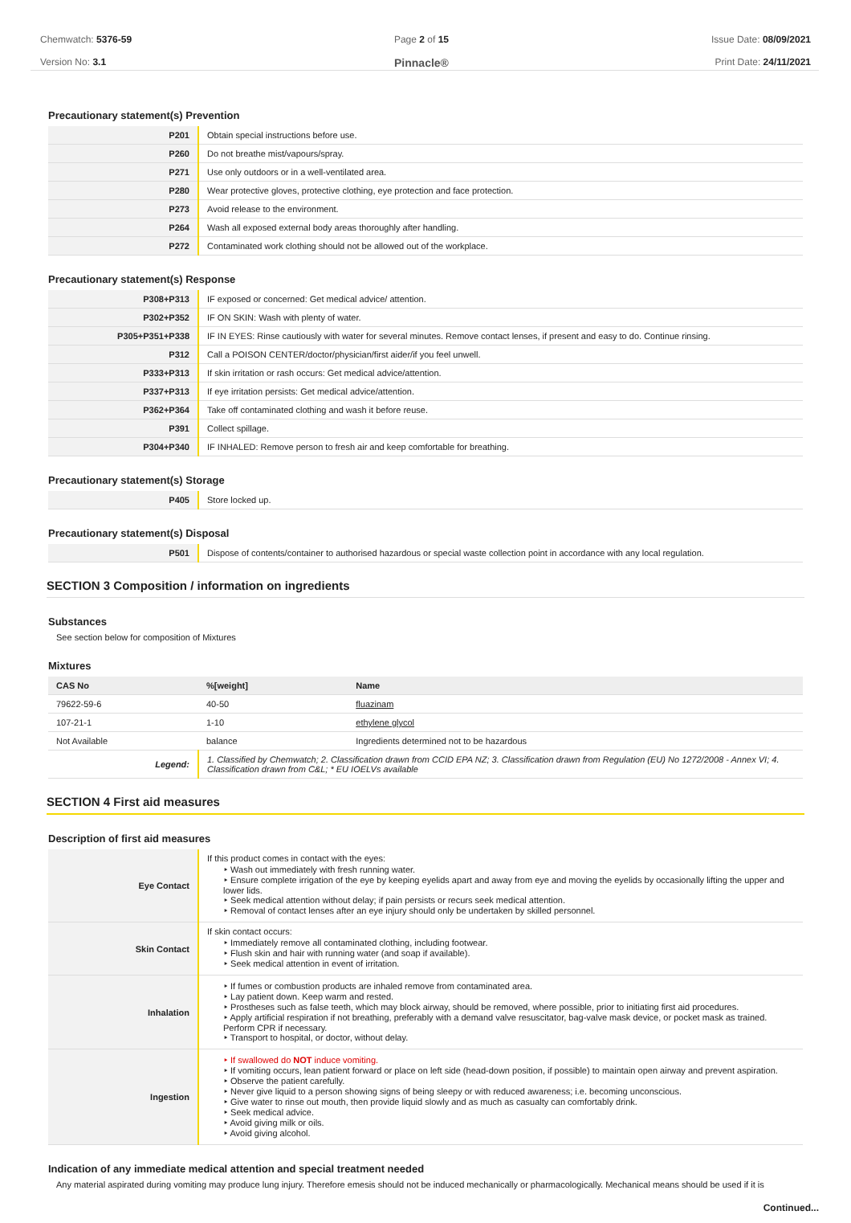Chemwatch: 5376-59
Version No: 3.1
Page 2 of 15
Pinnacle®
Issue Date: 08/09/2021
Print Date: 24/11/2021
Precautionary statement(s) Prevention
| P201 | Obtain special instructions before use. |
| P260 | Do not breathe mist/vapours/spray. |
| P271 | Use only outdoors or in a well-ventilated area. |
| P280 | Wear protective gloves, protective clothing, eye protection and face protection. |
| P273 | Avoid release to the environment. |
| P264 | Wash all exposed external body areas thoroughly after handling. |
| P272 | Contaminated work clothing should not be allowed out of the workplace. |
Precautionary statement(s) Response
| P308+P313 | IF exposed or concerned: Get medical advice/ attention. |
| P302+P352 | IF ON SKIN: Wash with plenty of water. |
| P305+P351+P338 | IF IN EYES: Rinse cautiously with water for several minutes. Remove contact lenses, if present and easy to do. Continue rinsing. |
| P312 | Call a POISON CENTER/doctor/physician/first aider/if you feel unwell. |
| P333+P313 | If skin irritation or rash occurs: Get medical advice/attention. |
| P337+P313 | If eye irritation persists: Get medical advice/attention. |
| P362+P364 | Take off contaminated clothing and wash it before reuse. |
| P391 | Collect spillage. |
| P304+P340 | IF INHALED: Remove person to fresh air and keep comfortable for breathing. |
Precautionary statement(s) Storage
| P405 | Store locked up. |
Precautionary statement(s) Disposal
| P501 | Dispose of contents/container to authorised hazardous or special waste collection point in accordance with any local regulation. |
SECTION 3 Composition / information on ingredients
Substances
See section below for composition of Mixtures
Mixtures
| CAS No | %[weight] | Name |
| --- | --- | --- |
| 79622-59-6 | 40-50 | fluazinam |
| 107-21-1 | 1-10 | ethylene glycol |
| Not Available | balance | Ingredients determined not to be hazardous |
| Legend: | 1. Classified by Chemwatch; 2. Classification drawn from CCID EPA NZ; 3. Classification drawn from Regulation (EU) No 1272/2008 - Annex VI; 4. Classification drawn from C&L; * EU IOELVs available | |
SECTION 4 First aid measures
Description of first aid measures
| Eye Contact | If this product comes in contact with the eyes: ‣ Wash out immediately with fresh running water. ‣ Ensure complete irrigation of the eye by keeping eyelids apart and away from eye and moving the eyelids by occasionally lifting the upper and lower lids. ‣ Seek medical attention without delay; if pain persists or recurs seek medical attention. ‣ Removal of contact lenses after an eye injury should only be undertaken by skilled personnel. |
| Skin Contact | If skin contact occurs: ‣ Immediately remove all contaminated clothing, including footwear. ‣ Flush skin and hair with running water (and soap if available). ‣ Seek medical attention in event of irritation. |
| Inhalation | ‣ If fumes or combustion products are inhaled remove from contaminated area. ‣ Lay patient down. Keep warm and rested. ‣ Prostheses such as false teeth, which may block airway, should be removed, where possible, prior to initiating first aid procedures. ‣ Apply artificial respiration if not breathing, preferably with a demand valve resuscitator, bag-valve mask device, or pocket mask as trained. Perform CPR if necessary. ‣ Transport to hospital, or doctor, without delay. |
| Ingestion | ‣ If swallowed do NOT induce vomiting. ‣ If vomiting occurs, lean patient forward or place on left side (head-down position, if possible) to maintain open airway and prevent aspiration. ‣ Observe the patient carefully. ‣ Never give liquid to a person showing signs of being sleepy or with reduced awareness; i.e. becoming unconscious. ‣ Give water to rinse out mouth, then provide liquid slowly and as much as casualty can comfortably drink. ‣ Seek medical advice. ‣ Avoid giving milk or oils. ‣ Avoid giving alcohol. |
Indication of any immediate medical attention and special treatment needed
Any material aspirated during vomiting may produce lung injury. Therefore emesis should not be induced mechanically or pharmacologically. Mechanical means should be used if it is
Continued...